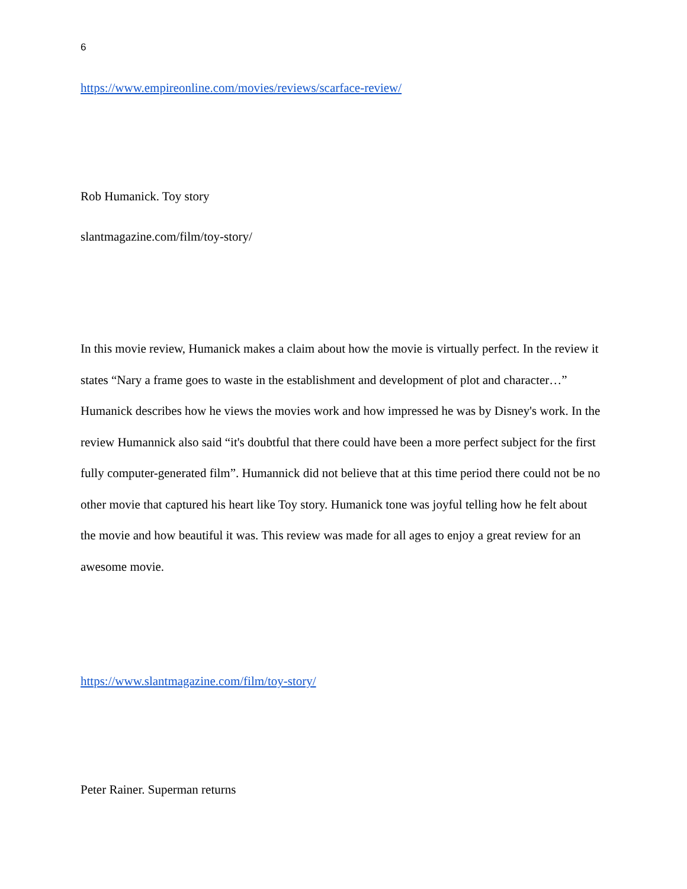6
https://www.empireonline.com/movies/reviews/scarface-review/
Rob Humanick. Toy story
slantmagazine.com/film/toy-story/
In this movie review, Humanick makes a claim about how the movie is virtually perfect. In the review it states “Nary a frame goes to waste in the establishment and development of plot and character…” Humanick describes how he views the movies work and how impressed he was by Disney's work. In the review Humannick also said “it's doubtful that there could have been a more perfect subject for the first fully computer-generated film”. Humannick did not believe that at this time period there could not be no other movie that captured his heart like Toy story. Humanick tone was joyful telling how he felt about the movie and how beautiful it was. This review was made for all ages to enjoy a great review for an awesome movie.
https://www.slantmagazine.com/film/toy-story/
Peter Rainer. Superman returns